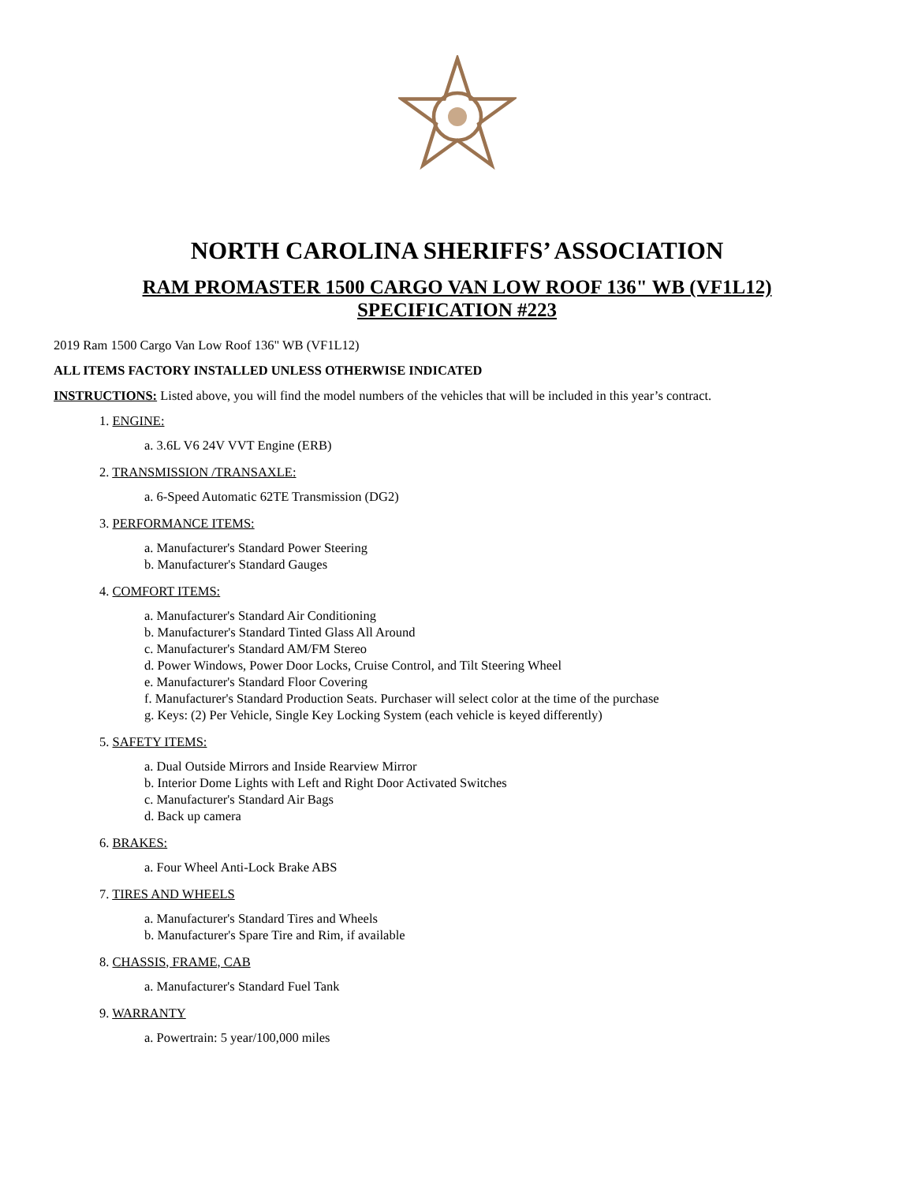NORTH CAROLINA SHERIFFS’ ASSOCIATION
RAM PROMASTER 1500 CARGO VAN LOW ROOF 136" WB (VF1L12)
SPECIFICATION #223
2019 Ram 1500 Cargo Van Low Roof 136" WB (VF1L12)
ALL ITEMS FACTORY INSTALLED UNLESS OTHERWISE INDICATED
INSTRUCTIONS: Listed above, you will find the model numbers of the vehicles that will be included in this year’s contract.
1. ENGINE:
a. 3.6L V6 24V VVT Engine (ERB)
2. TRANSMISSION /TRANSAXLE:
a. 6-Speed Automatic 62TE Transmission (DG2)
3. PERFORMANCE ITEMS:
a. Manufacturer's Standard Power Steering
b. Manufacturer's Standard Gauges
4. COMFORT ITEMS:
a. Manufacturer's Standard Air Conditioning
b. Manufacturer's Standard Tinted Glass All Around
c. Manufacturer's Standard AM/FM Stereo
d. Power Windows, Power Door Locks, Cruise Control, and Tilt Steering Wheel
e. Manufacturer's Standard Floor Covering
f. Manufacturer's Standard Production Seats. Purchaser will select color at the time of the purchase
g. Keys: (2) Per Vehicle, Single Key Locking System (each vehicle is keyed differently)
5. SAFETY ITEMS:
a. Dual Outside Mirrors and Inside Rearview Mirror
b. Interior Dome Lights with Left and Right Door Activated Switches
c. Manufacturer's Standard Air Bags
d. Back up camera
6. BRAKES:
a. Four Wheel Anti-Lock Brake ABS
7. TIRES AND WHEELS
a. Manufacturer's Standard Tires and Wheels
b. Manufacturer's Spare Tire and Rim, if available
8. CHASSIS, FRAME, CAB
a. Manufacturer's Standard Fuel Tank
9. WARRANTY
a. Powertrain: 5 year/100,000 miles